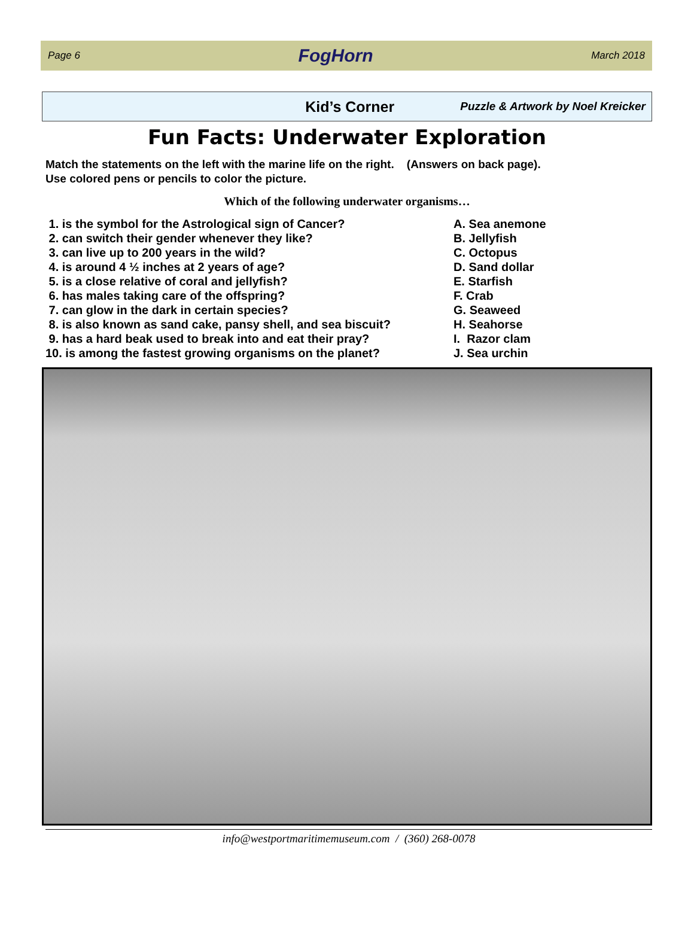Page 6 FogHorn March 2018
Kid’s Corner Puzzle & Artwork by Noel Kreicker
Fun Facts: Underwater Exploration
Match the statements on the left with the marine life on the right. (Answers on back page).
Use colored pens or pencils to color the picture.
Which of the following underwater organisms…
1. is the symbol for the Astrological sign of Cancer?
2. can switch their gender whenever they like?
3. can live up to 200 years in the wild?
4. is around 4 ½ inches at 2 years of age?
5. is a close relative of coral and jellyfish?
6. has males taking care of the offspring?
7. can glow in the dark in certain species?
8. is also known as sand cake, pansy shell, and sea biscuit?
9. has a hard beak used to break into and eat their pray?
10. is among the fastest growing organisms on the planet?
A. Sea anemone
B. Jellyfish
C. Octopus
D. Sand dollar
E. Starfish
F. Crab
G. Seaweed
H. Seahorse
I. Razor clam
J. Sea urchin
info@westportmaritimemuseum.com / (360) 268-0078